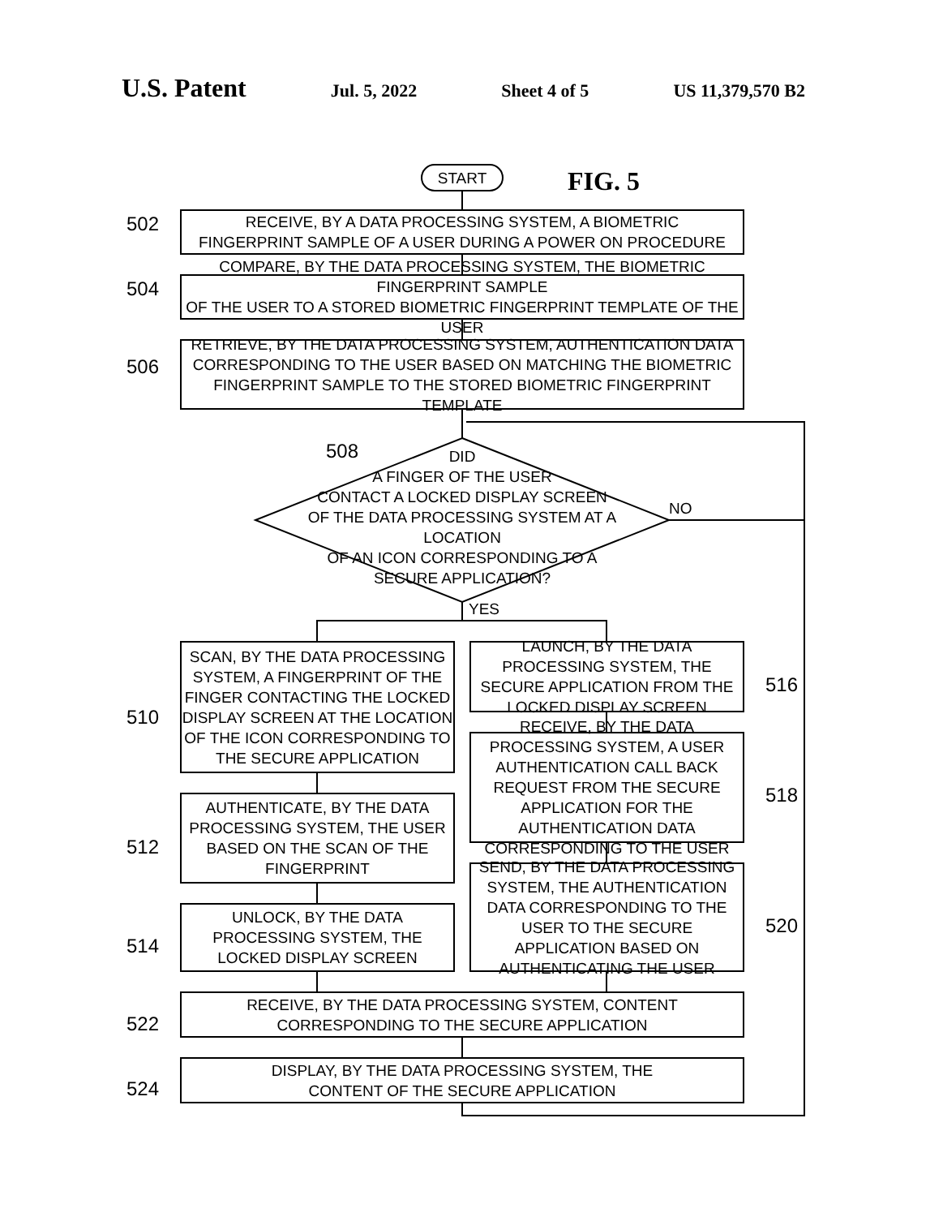U.S. Patent Jul. 5, 2022 Sheet 4 of 5 US 11,379,570 B2
START FIG. 5
502
RECEIVE, BY A DATA PROCESSING SYSTEM, A BIOMETRIC
FINGERPRINT SAMPLE OF A USER DURING A POWER ON PROCEDURE
504
COMPARE, BY THE DATA PROCESSING SYSTEM, THE BIOMETRIC FINGERPRINT SAMPLE
OF THE USER TO A STORED BIOMETRIC FINGERPRINT TEMPLATE OF THE USER
506
RETRIEVE, BY THE DATA PROCESSING SYSTEM, AUTHENTICATION DATA
CORRESPONDING TO THE USER BASED ON MATCHING THE BIOMETRIC
FINGERPRINT SAMPLE TO THE STORED BIOMETRIC FINGERPRINT TEMPLATE
508
DID
A FINGER OF THE USER
CONTACT A LOCKED DISPLAY SCREEN
OF THE DATA PROCESSING SYSTEM AT A LOCATION
OF AN ICON CORRESPONDING TO A
SECURE APPLICATION?
NO
YES
510
SCAN, BY THE DATA PROCESSING SYSTEM, A FINGERPRINT OF THE FINGER CONTACTING THE LOCKED DISPLAY SCREEN AT THE LOCATION OF THE ICON CORRESPONDING TO THE SECURE APPLICATION
LAUNCH, BY THE DATA PROCESSING SYSTEM, THE SECURE APPLICATION FROM THE LOCKED DISPLAY SCREEN
516
RECEIVE, BY THE DATA PROCESSING SYSTEM, A USER AUTHENTICATION CALL BACK REQUEST FROM THE SECURE APPLICATION FOR THE AUTHENTICATION DATA CORRESPONDING TO THE USER
518
512
AUTHENTICATE, BY THE DATA PROCESSING SYSTEM, THE USER BASED ON THE SCAN OF THE FINGERPRINT
SEND, BY THE DATA PROCESSING SYSTEM, THE AUTHENTICATION DATA CORRESPONDING TO THE USER TO THE SECURE APPLICATION BASED ON AUTHENTICATING THE USER
520
514
UNLOCK, BY THE DATA PROCESSING SYSTEM, THE LOCKED DISPLAY SCREEN
522
RECEIVE, BY THE DATA PROCESSING SYSTEM, CONTENT
CORRESPONDING TO THE SECURE APPLICATION
524
DISPLAY, BY THE DATA PROCESSING SYSTEM, THE
CONTENT OF THE SECURE APPLICATION